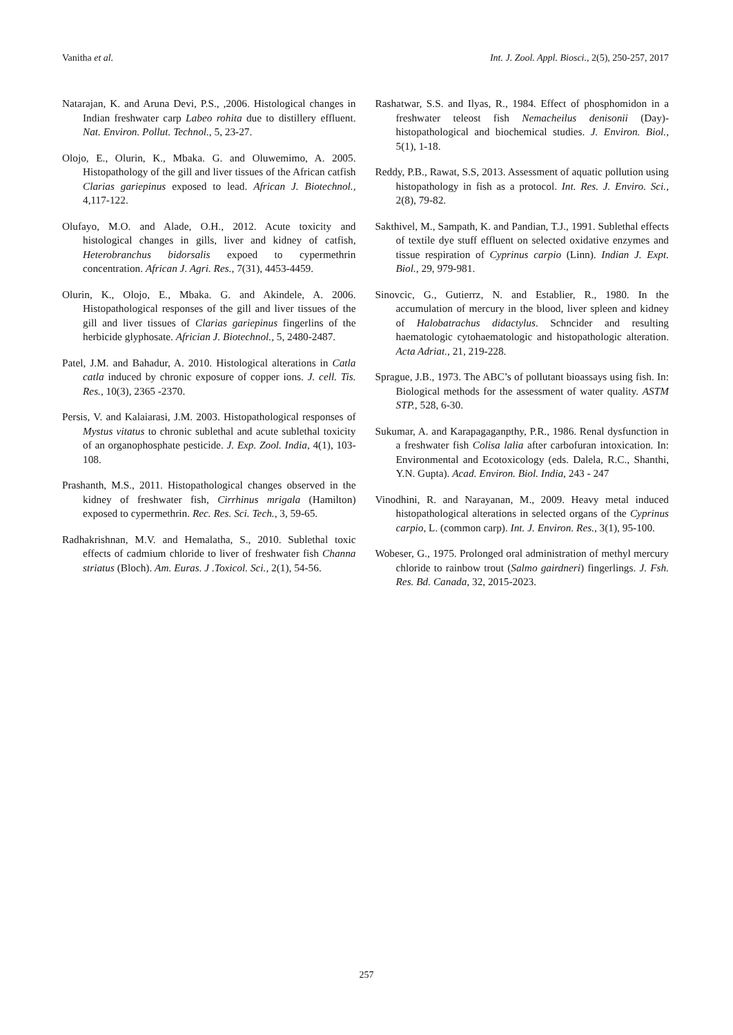Vanitha et al. Int. J. Zool. Appl. Biosci., 2(5), 250-257, 2017
Natarajan, K. and Aruna Devi, P.S., ,2006. Histological changes in Indian freshwater carp Labeo rohita due to distillery effluent. Nat. Environ. Pollut. Technol., 5, 23-27.
Olojo, E., Olurin, K., Mbaka. G. and Oluwemimo, A. 2005. Histopathology of the gill and liver tissues of the African catfish Clarias gariepinus exposed to lead. African J. Biotechnol., 4,117-122.
Olufayo, M.O. and Alade, O.H., 2012. Acute toxicity and histological changes in gills, liver and kidney of catfish, Heterobranchus bidorsalis expoed to cypermethrin concentration. African J. Agri. Res., 7(31), 4453-4459.
Olurin, K., Olojo, E., Mbaka. G. and Akindele, A. 2006. Histopathological responses of the gill and liver tissues of the gill and liver tissues of Clarias gariepinus fingerlins of the herbicide glyphosate. Africian J. Biotechnol., 5, 2480-2487.
Patel, J.M. and Bahadur, A. 2010. Histological alterations in Catla catla induced by chronic exposure of copper ions. J. cell. Tis. Res., 10(3), 2365 -2370.
Persis, V. and Kalaiarasi, J.M. 2003. Histopathological responses of Mystus vitatus to chronic sublethal and acute sublethal toxicity of an organophosphate pesticide. J. Exp. Zool. India, 4(1), 103-108.
Prashanth, M.S., 2011. Histopathological changes observed in the kidney of freshwater fish, Cirrhinus mrigala (Hamilton) exposed to cypermethrin. Rec. Res. Sci. Tech., 3, 59-65.
Radhakrishnan, M.V. and Hemalatha, S., 2010. Sublethal toxic effects of cadmium chloride to liver of freshwater fish Channa striatus (Bloch). Am. Euras. J .Toxicol. Sci., 2(1), 54-56.
Rashatwar, S.S. and Ilyas, R., 1984. Effect of phosphomidon in a freshwater teleost fish Nemacheilus denisonii (Day)-histopathological and biochemical studies. J. Environ. Biol., 5(1), 1-18.
Reddy, P.B., Rawat, S.S, 2013. Assessment of aquatic pollution using histopathology in fish as a protocol. Int. Res. J. Enviro. Sci., 2(8), 79-82.
Sakthivel, M., Sampath, K. and Pandian, T.J., 1991. Sublethal effects of textile dye stuff effluent on selected oxidative enzymes and tissue respiration of Cyprinus carpio (Linn). Indian J. Expt. Biol., 29, 979-981.
Sinovcic, G., Gutierrz, N. and Establier, R., 1980. In the accumulation of mercury in the blood, liver spleen and kidney of Halobatrachus didactylus. Schncider and resulting haematologic cytohaematologic and histopathologic alteration. Acta Adriat., 21, 219-228.
Sprague, J.B., 1973. The ABC’s of pollutant bioassays using fish. In: Biological methods for the assessment of water quality. ASTM STP., 528, 6-30.
Sukumar, A. and Karapagaganpthy, P.R., 1986. Renal dysfunction in a freshwater fish Colisa lalia after carbofuran intoxication. In: Environmental and Ecotoxicology (eds. Dalela, R.C., Shanthi, Y.N. Gupta). Acad. Environ. Biol. India, 243 - 247
Vinodhini, R. and Narayanan, M., 2009. Heavy metal induced histopathological alterations in selected organs of the Cyprinus carpio, L. (common carp). Int. J. Environ. Res., 3(1), 95-100.
Wobeser, G., 1975. Prolonged oral administration of methyl mercury chloride to rainbow trout (Salmo gairdneri) fingerlings. J. Fsh. Res. Bd. Canada, 32, 2015-2023.
257